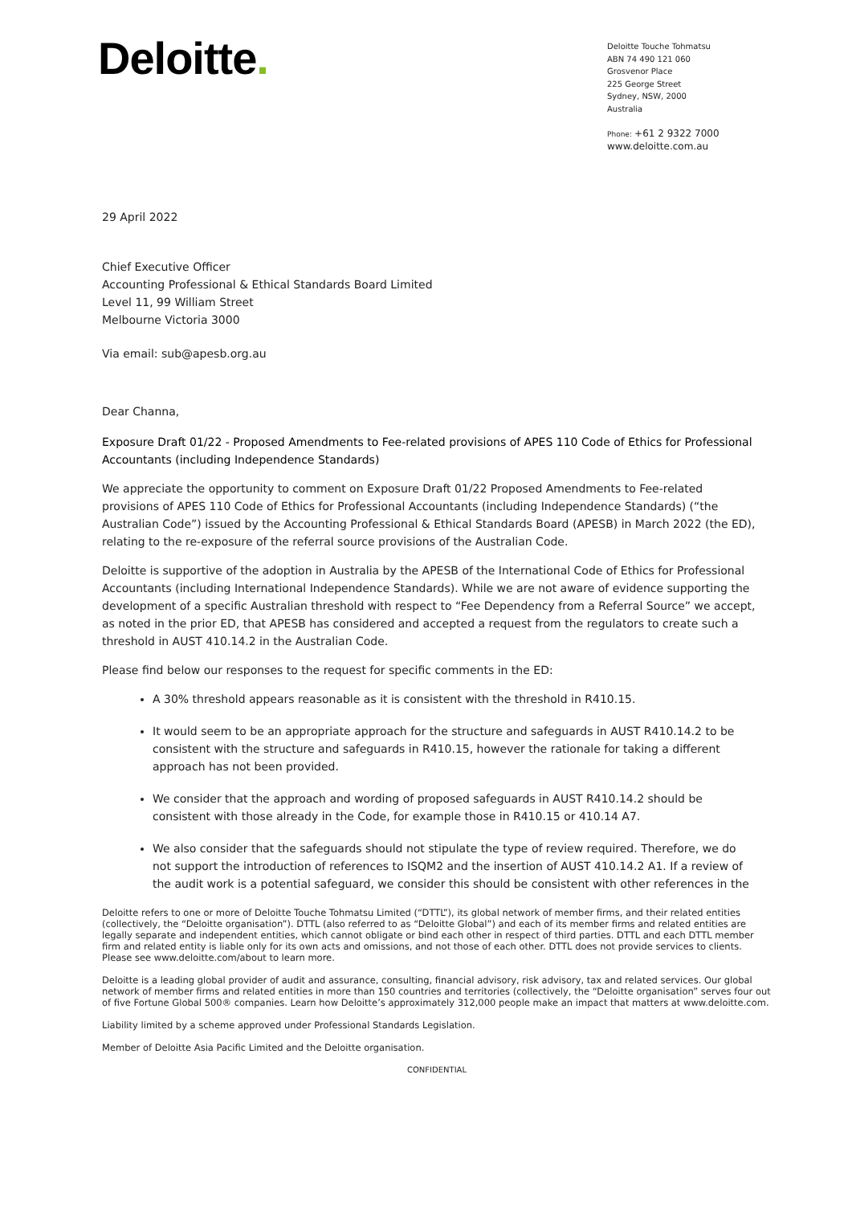Deloitte.
Deloitte Touche Tohmatsu
ABN 74 490 121 060
Grosvenor Place
225 George Street
Sydney, NSW, 2000
Australia
Phone: +61 2 9322 7000
www.deloitte.com.au
29 April 2022
Chief Executive Officer
Accounting Professional & Ethical Standards Board Limited
Level 11, 99 William Street
Melbourne Victoria 3000
Via email: sub@apesb.org.au
Dear Channa,
Exposure Draft 01/22 - Proposed Amendments to Fee-related provisions of APES 110 Code of Ethics for Professional Accountants (including Independence Standards)
We appreciate the opportunity to comment on Exposure Draft 01/22 Proposed Amendments to Fee-related provisions of APES 110 Code of Ethics for Professional Accountants (including Independence Standards) (“the Australian Code”) issued by the Accounting Professional & Ethical Standards Board (APESB) in March 2022 (the ED), relating to the re-exposure of the referral source provisions of the Australian Code.
Deloitte is supportive of the adoption in Australia by the APESB of the International Code of Ethics for Professional Accountants (including International Independence Standards). While we are not aware of evidence supporting the development of a specific Australian threshold with respect to “Fee Dependency from a Referral Source” we accept, as noted in the prior ED, that APESB has considered and accepted a request from the regulators to create such a threshold in AUST 410.14.2 in the Australian Code.
Please find below our responses to the request for specific comments in the ED:
A 30% threshold appears reasonable as it is consistent with the threshold in R410.15.
It would seem to be an appropriate approach for the structure and safeguards in AUST R410.14.2 to be consistent with the structure and safeguards in R410.15, however the rationale for taking a different approach has not been provided.
We consider that the approach and wording of proposed safeguards in AUST R410.14.2 should be consistent with those already in the Code, for example those in R410.15 or 410.14 A7.
We also consider that the safeguards should not stipulate the type of review required. Therefore, we do not support the introduction of references to ISQM2 and the insertion of AUST 410.14.2 A1. If a review of the audit work is a potential safeguard, we consider this should be consistent with other references in the
Deloitte refers to one or more of Deloitte Touche Tohmatsu Limited (“DTTL”), its global network of member firms, and their related entities (collectively, the “Deloitte organisation”). DTTL (also referred to as “Deloitte Global”) and each of its member firms and related entities are legally separate and independent entities, which cannot obligate or bind each other in respect of third parties. DTTL and each DTTL member firm and related entity is liable only for its own acts and omissions, and not those of each other. DTTL does not provide services to clients. Please see www.deloitte.com/about to learn more.
Deloitte is a leading global provider of audit and assurance, consulting, financial advisory, risk advisory, tax and related services. Our global network of member firms and related entities in more than 150 countries and territories (collectively, the “Deloitte organisation” serves four out of five Fortune Global 500® companies. Learn how Deloitte’s approximately 312,000 people make an impact that matters at www.deloitte.com.
Liability limited by a scheme approved under Professional Standards Legislation.
Member of Deloitte Asia Pacific Limited and the Deloitte organisation.
CONFIDENTIAL